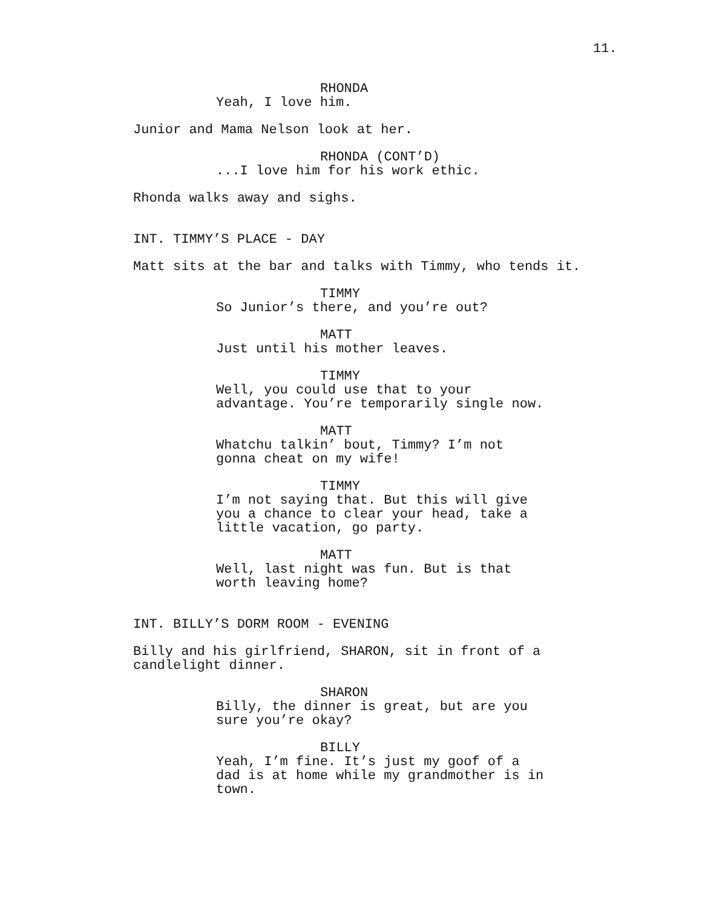11.
RHONDA
Yeah, I love him.
Junior and Mama Nelson look at her.
RHONDA (CONT’D)
...I love him for his work ethic.
Rhonda walks away and sighs.
INT. TIMMY’S PLACE - DAY
Matt sits at the bar and talks with Timmy, who tends it.
TIMMY
So Junior’s there, and you’re out?
MATT
Just until his mother leaves.
TIMMY
Well, you could use that to your
advantage. You’re temporarily single now.
MATT
Whatchu talkin’ bout, Timmy? I’m not
gonna cheat on my wife!
TIMMY
I’m not saying that. But this will give
you a chance to clear your head, take a
little vacation, go party.
MATT
Well, last night was fun. But is that
worth leaving home?
INT. BILLY’S DORM ROOM - EVENING
Billy and his girlfriend, SHARON, sit in front of a
candlelight dinner.
SHARON
Billy, the dinner is great, but are you
sure you’re okay?
BILLY
Yeah, I’m fine. It’s just my goof of a
dad is at home while my grandmother is in
town.